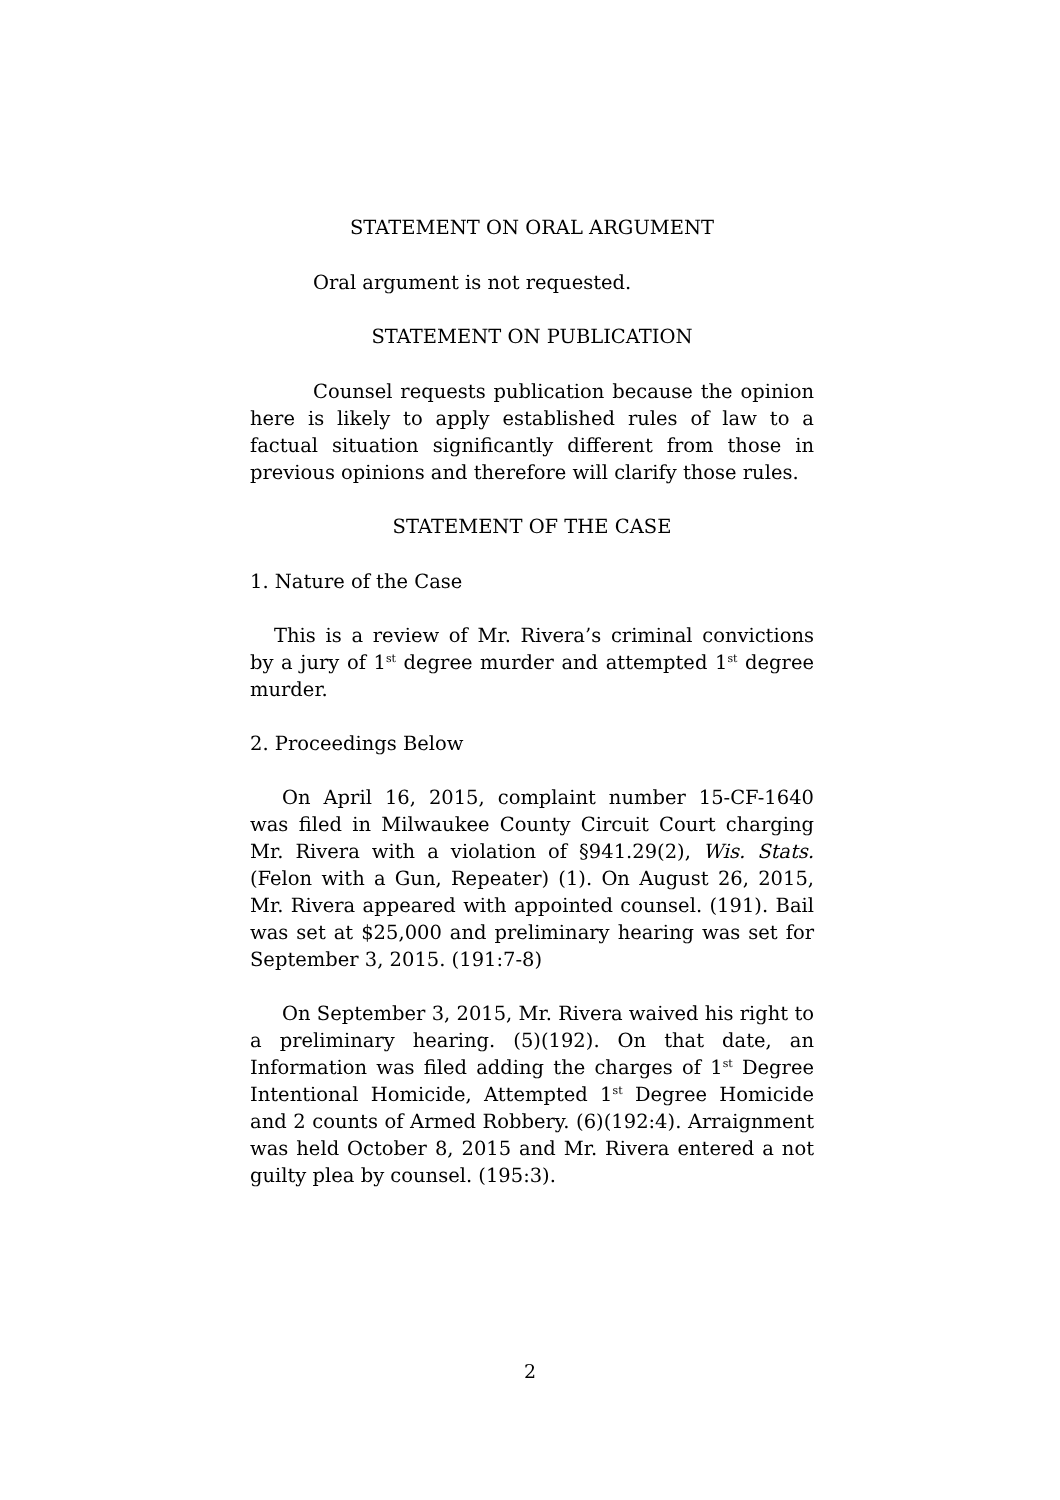STATEMENT ON ORAL ARGUMENT
Oral argument is not requested.
STATEMENT ON PUBLICATION
Counsel requests publication because the opinion here is likely to apply established rules of law to a factual situation significantly different from those in previous opinions and therefore will clarify those rules.
STATEMENT OF THE CASE
1. Nature of the Case
This is a review of Mr. Rivera’s criminal convictions by a jury of 1<sup>st</sup> degree murder and attempted 1<sup>st</sup> degree murder.
2. Proceedings Below
On April 16, 2015, complaint number 15-CF-1640 was filed in Milwaukee County Circuit Court charging Mr. Rivera with a violation of §941.29(2), Wis. Stats. (Felon with a Gun, Repeater) (1). On August 26, 2015, Mr. Rivera appeared with appointed counsel. (191). Bail was set at $25,000 and preliminary hearing was set for September 3, 2015. (191:7-8)
On September 3, 2015, Mr. Rivera waived his right to a preliminary hearing. (5)(192). On that date, an Information was filed adding the charges of 1<sup>st</sup> Degree Intentional Homicide, Attempted 1<sup>st</sup> Degree Homicide and 2 counts of Armed Robbery. (6)(192:4). Arraignment was held October 8, 2015 and Mr. Rivera entered a not guilty plea by counsel. (195:3).
2